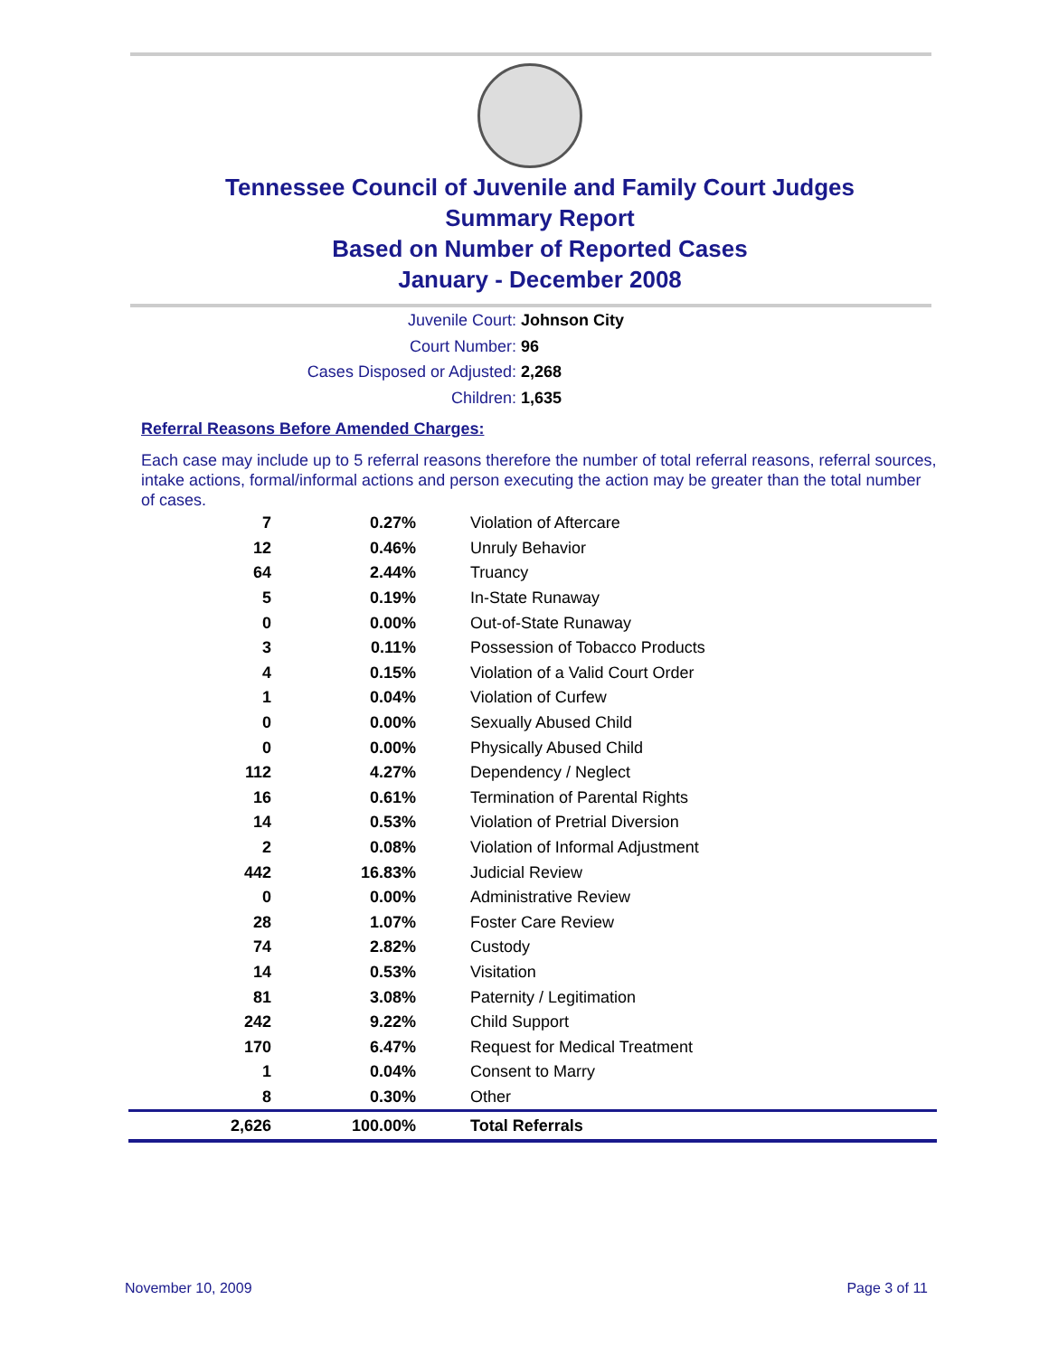Tennessee Council of Juvenile and Family Court Judges
Summary Report
Based on Number of Reported Cases
January - December 2008
Juvenile Court: Johnson City
Court Number: 96
Cases Disposed or Adjusted: 2,268
Children: 1,635
Referral Reasons Before Amended Charges:
Each case may include up to 5 referral reasons therefore the number of total referral reasons, referral sources, intake actions, formal/informal actions and person executing the action may be greater than the total number of cases.
| 7 | 0.27% | Violation of Aftercare |
| 12 | 0.46% | Unruly Behavior |
| 64 | 2.44% | Truancy |
| 5 | 0.19% | In-State Runaway |
| 0 | 0.00% | Out-of-State Runaway |
| 3 | 0.11% | Possession of Tobacco Products |
| 4 | 0.15% | Violation of a Valid Court Order |
| 1 | 0.04% | Violation of Curfew |
| 0 | 0.00% | Sexually Abused Child |
| 0 | 0.00% | Physically Abused Child |
| 112 | 4.27% | Dependency / Neglect |
| 16 | 0.61% | Termination of Parental Rights |
| 14 | 0.53% | Violation of Pretrial Diversion |
| 2 | 0.08% | Violation of Informal Adjustment |
| 442 | 16.83% | Judicial Review |
| 0 | 0.00% | Administrative Review |
| 28 | 1.07% | Foster Care Review |
| 74 | 2.82% | Custody |
| 14 | 0.53% | Visitation |
| 81 | 3.08% | Paternity / Legitimation |
| 242 | 9.22% | Child Support |
| 170 | 6.47% | Request for Medical Treatment |
| 1 | 0.04% | Consent to Marry |
| 8 | 0.30% | Other |
| 2,626 | 100.00% | Total Referrals |
November 10, 2009 Page 3 of 11